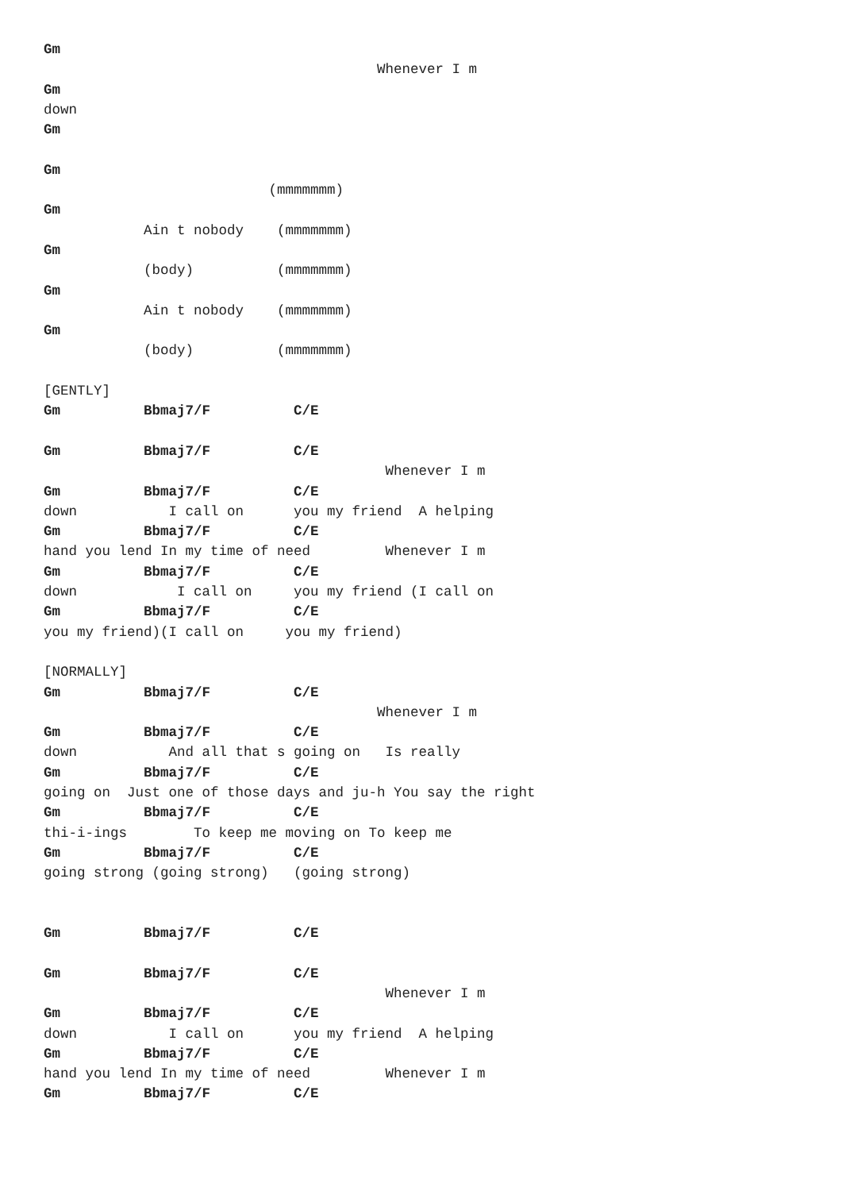Gm
                                        Whenever I m
Gm
down
Gm

Gm
                           (mmmmmmm)
Gm
            Ain t nobody    (mmmmmmm)
Gm
            (body)          (mmmmmmm)
Gm
            Ain t nobody    (mmmmmmm)
Gm
            (body)          (mmmmmmm)

[GENTLY]
Gm          Bbmaj7/F          C/E

Gm          Bbmaj7/F          C/E
                                         Whenever I m
Gm          Bbmaj7/F          C/E
down           I call on      you my friend  A helping
Gm          Bbmaj7/F          C/E
hand you lend In my time of need         Whenever I m
Gm          Bbmaj7/F          C/E
down            I call on     you my friend (I call on
Gm          Bbmaj7/F          C/E
you my friend)(I call on     you my friend)

[NORMALLY]
Gm          Bbmaj7/F          C/E
                                        Whenever I m
Gm          Bbmaj7/F          C/E
down           And all that s going on   Is really
Gm          Bbmaj7/F          C/E
going on  Just one of those days and ju-h You say the right
Gm          Bbmaj7/F          C/E
thi-i-ings        To keep me moving on To keep me
Gm          Bbmaj7/F          C/E
going strong (going strong)   (going strong)


Gm          Bbmaj7/F          C/E

Gm          Bbmaj7/F          C/E
                                         Whenever I m
Gm          Bbmaj7/F          C/E
down           I call on      you my friend  A helping
Gm          Bbmaj7/F          C/E
hand you lend In my time of need         Whenever I m
Gm          Bbmaj7/F          C/E